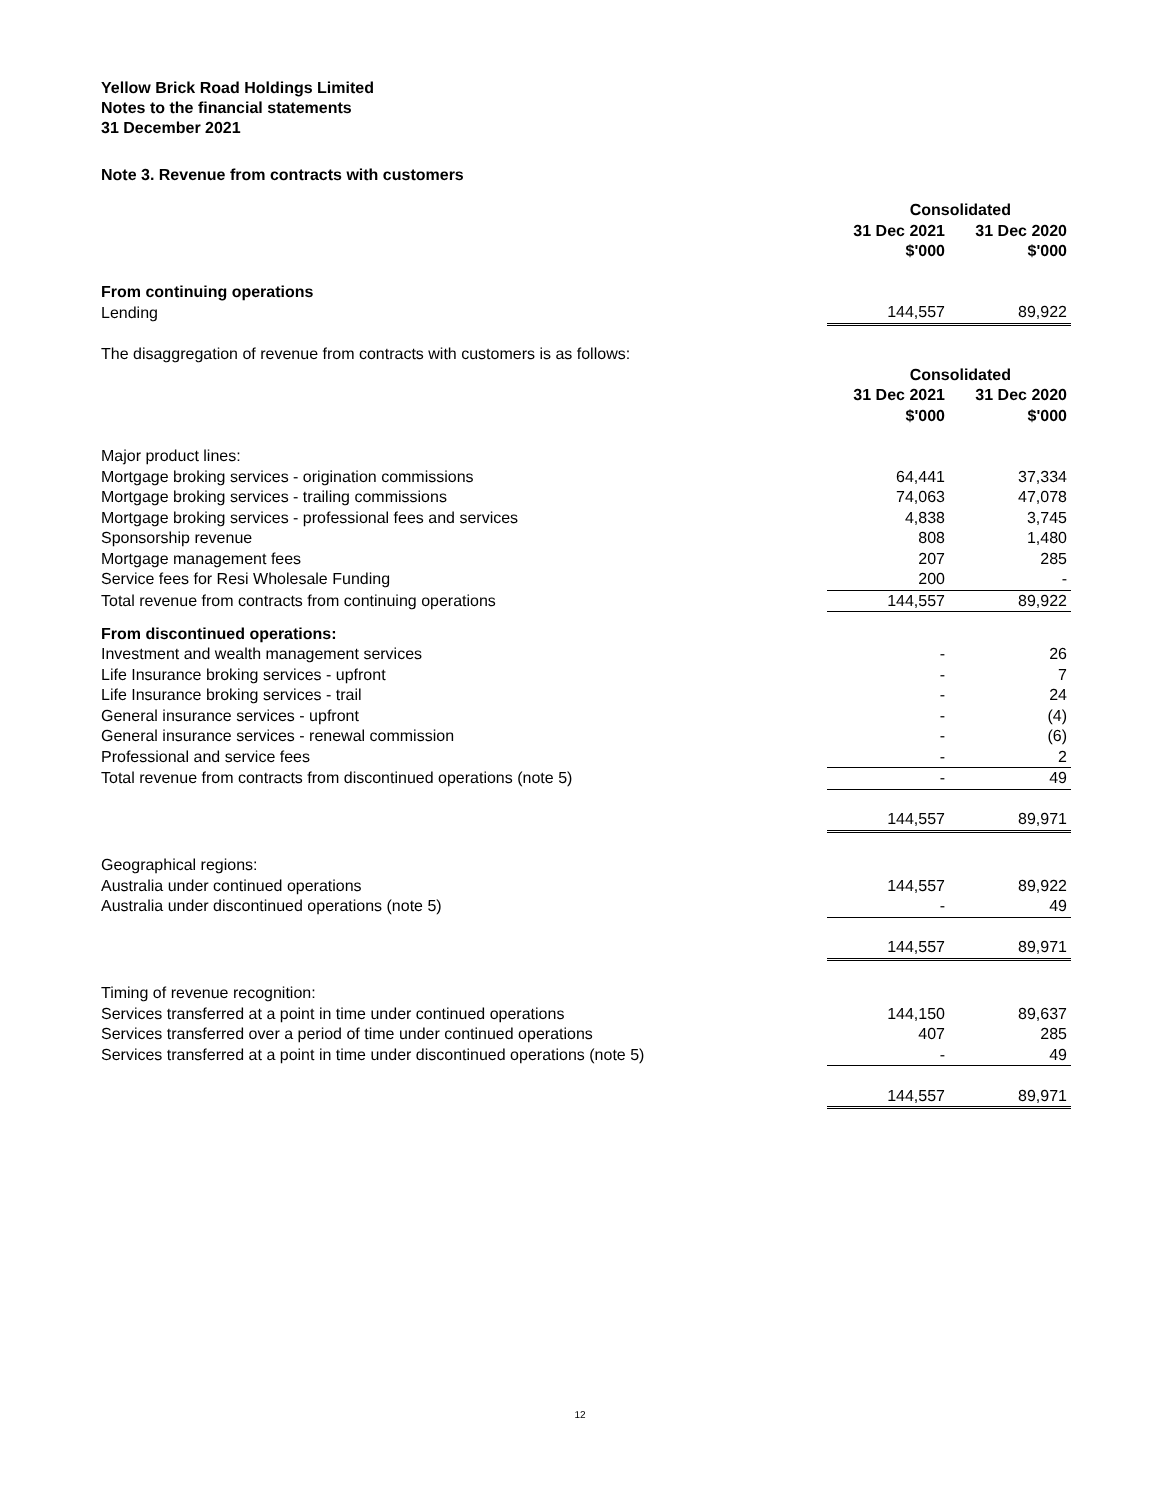Yellow Brick Road Holdings Limited
Notes to the financial statements
31 December 2021
Note 3. Revenue from contracts with customers
| | Consolidated | |
| --- | --- | --- |
| | 31 Dec 2021 $'000 | 31 Dec 2020 $'000 |
| From continuing operations | | |
| Lending | 144,557 | 89,922 |
| The disaggregation of revenue from contracts with customers is as follows: | | |
| | Consolidated | |
| | 31 Dec 2021 $'000 | 31 Dec 2020 $'000 |
| Major product lines: | | |
| Mortgage broking services - origination commissions | 64,441 | 37,334 |
| Mortgage broking services - trailing commissions | 74,063 | 47,078 |
| Mortgage broking services - professional fees and services | 4,838 | 3,745 |
| Sponsorship revenue | 808 | 1,480 |
| Mortgage management fees | 207 | 285 |
| Service fees for Resi Wholesale Funding | 200 | - |
| Total revenue from contracts from continuing operations | 144,557 | 89,922 |
| From discontinued operations: | | |
| Investment and wealth management services | - | 26 |
| Life Insurance broking services - upfront | - | 7 |
| Life Insurance broking services - trail | - | 24 |
| General insurance services - upfront | - | (4) |
| General insurance services - renewal commission | - | (6) |
| Professional and service fees | - | 2 |
| Total revenue from contracts from discontinued operations (note 5) | - | 49 |
| | 144,557 | 89,971 |
| Geographical regions: | | |
| Australia under continued operations | 144,557 | 89,922 |
| Australia under discontinued operations (note 5) | - | 49 |
| | 144,557 | 89,971 |
| Timing of revenue recognition: | | |
| Services transferred at a point in time under continued operations | 144,150 | 89,637 |
| Services transferred over a period of time under continued operations | 407 | 285 |
| Services transferred at a point in time under discontinued operations (note 5) | - | 49 |
| | 144,557 | 89,971 |
12